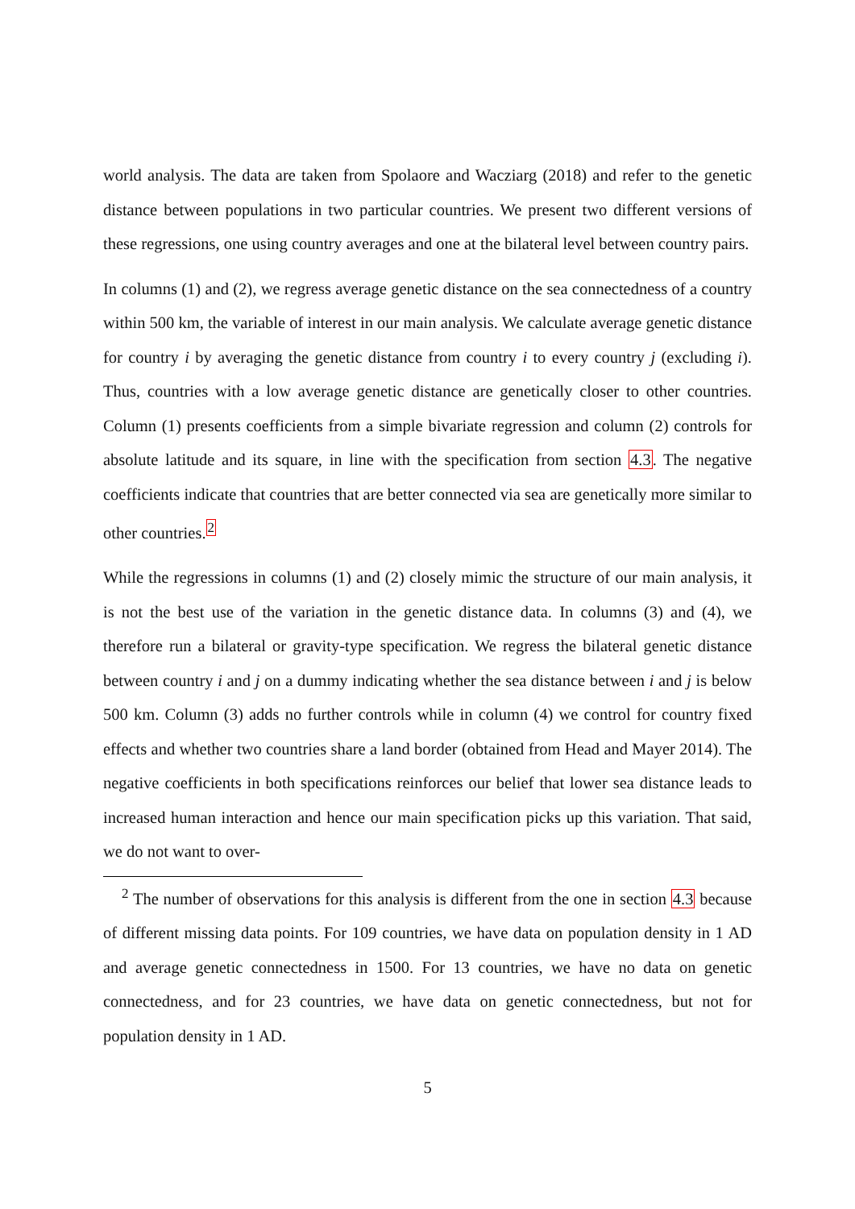world analysis. The data are taken from Spolaore and Wacziarg (2018) and refer to the genetic distance between populations in two particular countries. We present two different versions of these regressions, one using country averages and one at the bilateral level between country pairs.
In columns (1) and (2), we regress average genetic distance on the sea connectedness of a country within 500 km, the variable of interest in our main analysis. We calculate average genetic distance for country i by averaging the genetic distance from country i to every country j (excluding i). Thus, countries with a low average genetic distance are genetically closer to other countries. Column (1) presents coefficients from a simple bivariate regression and column (2) controls for absolute latitude and its square, in line with the specification from section 4.3. The negative coefficients indicate that countries that are better connected via sea are genetically more similar to other countries.<sup>2</sup>
While the regressions in columns (1) and (2) closely mimic the structure of our main analysis, it is not the best use of the variation in the genetic distance data. In columns (3) and (4), we therefore run a bilateral or gravity-type specification. We regress the bilateral genetic distance between country i and j on a dummy indicating whether the sea distance between i and j is below 500 km. Column (3) adds no further controls while in column (4) we control for country fixed effects and whether two countries share a land border (obtained from Head and Mayer 2014). The negative coefficients in both specifications reinforces our belief that lower sea distance leads to increased human interaction and hence our main specification picks up this variation. That said, we do not want to over-
<sup>2</sup> The number of observations for this analysis is different from the one in section 4.3 because of different missing data points. For 109 countries, we have data on population density in 1 AD and average genetic connectedness in 1500. For 13 countries, we have no data on genetic connectedness, and for 23 countries, we have data on genetic connectedness, but not for population density in 1 AD.
5